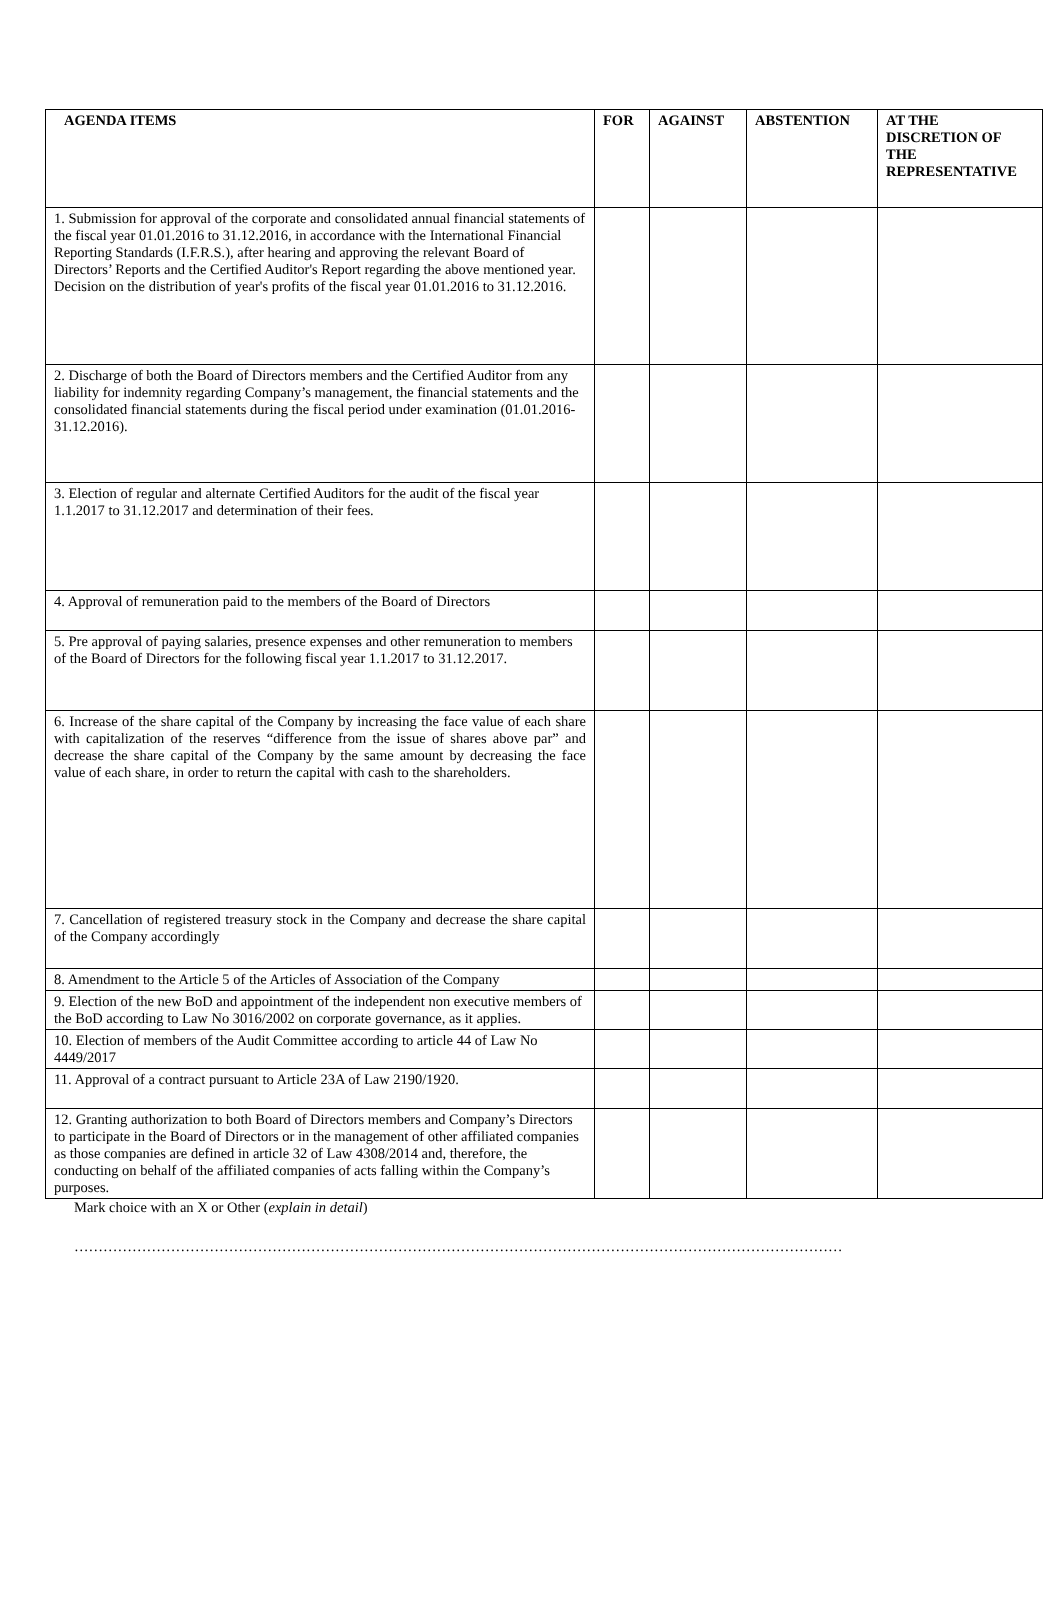| AGENDA ITEMS | FOR | AGAINST | ABSTENTION | AT THE DISCRETION OF THE REPRESENTATIVE |
| --- | --- | --- | --- | --- |
| 1. Submission for approval of the corporate and consolidated annual financial statements of the fiscal year 01.01.2016 to 31.12.2016, in accordance with the International Financial Reporting Standards (I.F.R.S.), after hearing and approving the relevant Board of Directors’ Reports and the Certified Auditor's Report regarding the above mentioned year. Decision on the distribution of year's profits of the fiscal year 01.01.2016 to 31.12.2016. | | | | |
| 2. Discharge of both the Board of Directors members and the Certified Auditor from any liability for indemnity regarding Company’s management, the financial statements and the consolidated financial statements during the fiscal period under examination (01.01.2016-31.12.2016). | | | | |
| 3. Election of regular and alternate Certified Auditors for the audit of the fiscal year 1.1.2017 to 31.12.2017 and determination of their fees. | | | | |
| 4. Approval of remuneration paid to the members of the Board of Directors | | | | |
| 5. Pre approval of paying salaries, presence expenses and other remuneration to members of the Board of Directors for the following fiscal year 1.1.2017 to 31.12.2017. | | | | |
| 6. Increase of the share capital of the Company by increasing the face value of each share with capitalization of the reserves “difference from the issue of shares above par” and decrease the share capital of the Company by the same amount by decreasing the face value of each share, in order to return the capital with cash to the shareholders. | | | | |
| 7. Cancellation of registered treasury stock in the Company and decrease the share capital of the Company accordingly | | | | |
| 8. Amendment to the Article 5 of the Articles of Association of the Company | | | | |
| 9. Election of the new BoD and appointment of the independent non executive members of the BoD according to Law No 3016/2002 on corporate governance, as it applies. | | | | |
| 10. Election of members of the Audit Committee according to article 44 of Law No 4449/2017 | | | | |
| 11. Approval of a contract pursuant to Article 23A of Law 2190/1920. | | | | |
| 12. Granting authorization to both Board of Directors members and Company’s Directors to participate in the Board of Directors or in the management of other affiliated companies as those companies are defined in article 32 of Law 4308/2014 and, therefore, the conducting on behalf of the affiliated companies of acts falling within the Company’s purposes. | | | | |
Mark choice with an X or Other (explain in detail)
……………………………………………………………………………………………………………………………………………